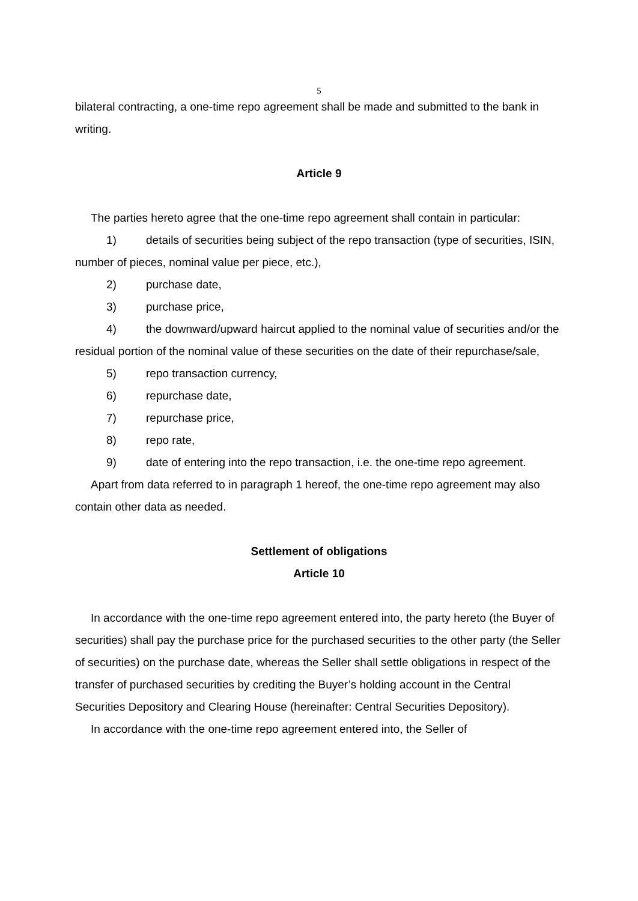5
bilateral contracting, a one-time repo agreement shall be made and submitted to the bank in writing.
Article 9
The parties hereto agree that the one-time repo agreement shall contain in particular:
1) details of securities being subject of the repo transaction (type of securities, ISIN, number of pieces, nominal value per piece, etc.),
2) purchase date,
3) purchase price,
4) the downward/upward haircut applied to the nominal value of securities and/or the residual portion of the nominal value of these securities on the date of their repurchase/sale,
5) repo transaction currency,
6) repurchase date,
7) repurchase price,
8) repo rate,
9) date of entering into the repo transaction, i.e. the one-time repo agreement.
Apart from data referred to in paragraph 1 hereof, the one-time repo agreement may also contain other data as needed.
Settlement of obligations
Article 10
In accordance with the one-time repo agreement entered into, the party hereto (the Buyer of securities) shall pay the purchase price for the purchased securities to the other party (the Seller of securities) on the purchase date, whereas the Seller shall settle obligations in respect of the transfer of purchased securities by crediting the Buyer’s holding account in the Central Securities Depository and Clearing House (hereinafter: Central Securities Depository).
In accordance with the one-time repo agreement entered into, the Seller of